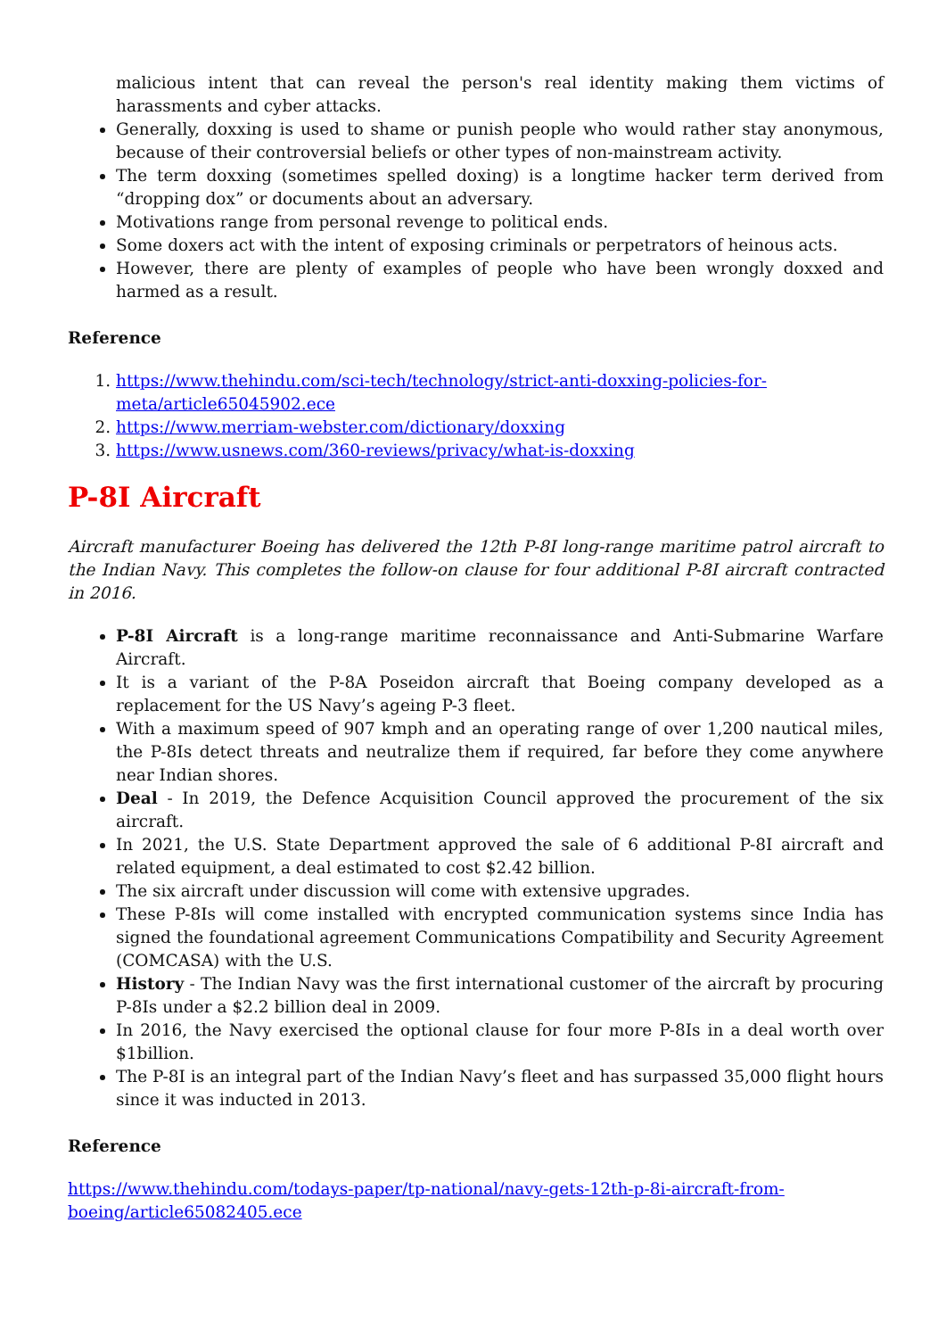malicious intent that can reveal the person's real identity making them victims of harassments and cyber attacks.
Generally, doxxing is used to shame or punish people who would rather stay anonymous, because of their controversial beliefs or other types of non-mainstream activity.
The term doxxing (sometimes spelled doxing) is a longtime hacker term derived from “dropping dox” or documents about an adversary.
Motivations range from personal revenge to political ends.
Some doxers act with the intent of exposing criminals or perpetrators of heinous acts.
However, there are plenty of examples of people who have been wrongly doxxed and harmed as a result.
Reference
1. https://www.thehindu.com/sci-tech/technology/strict-anti-doxxing-policies-for-meta/article65045902.ece
2. https://www.merriam-webster.com/dictionary/doxxing
3. https://www.usnews.com/360-reviews/privacy/what-is-doxxing
P-8I Aircraft
Aircraft manufacturer Boeing has delivered the 12th P-8I long-range maritime patrol aircraft to the Indian Navy. This completes the follow-on clause for four additional P-8I aircraft contracted in 2016.
P-8I Aircraft is a long-range maritime reconnaissance and Anti-Submarine Warfare Aircraft.
It is a variant of the P-8A Poseidon aircraft that Boeing company developed as a replacement for the US Navy’s ageing P-3 fleet.
With a maximum speed of 907 kmph and an operating range of over 1,200 nautical miles, the P-8Is detect threats and neutralize them if required, far before they come anywhere near Indian shores.
Deal - In 2019, the Defence Acquisition Council approved the procurement of the six aircraft.
In 2021, the U.S. State Department approved the sale of 6 additional P-8I aircraft and related equipment, a deal estimated to cost $2.42 billion.
The six aircraft under discussion will come with extensive upgrades.
These P-8Is will come installed with encrypted communication systems since India has signed the foundational agreement Communications Compatibility and Security Agreement (COMCASA) with the U.S.
History - The Indian Navy was the first international customer of the aircraft by procuring P-8Is under a $2.2 billion deal in 2009.
In 2016, the Navy exercised the optional clause for four more P-8Is in a deal worth over $1billion.
The P-8I is an integral part of the Indian Navy’s fleet and has surpassed 35,000 flight hours since it was inducted in 2013.
Reference
https://www.thehindu.com/todays-paper/tp-national/navy-gets-12th-p-8i-aircraft-from-boeing/article65082405.ece